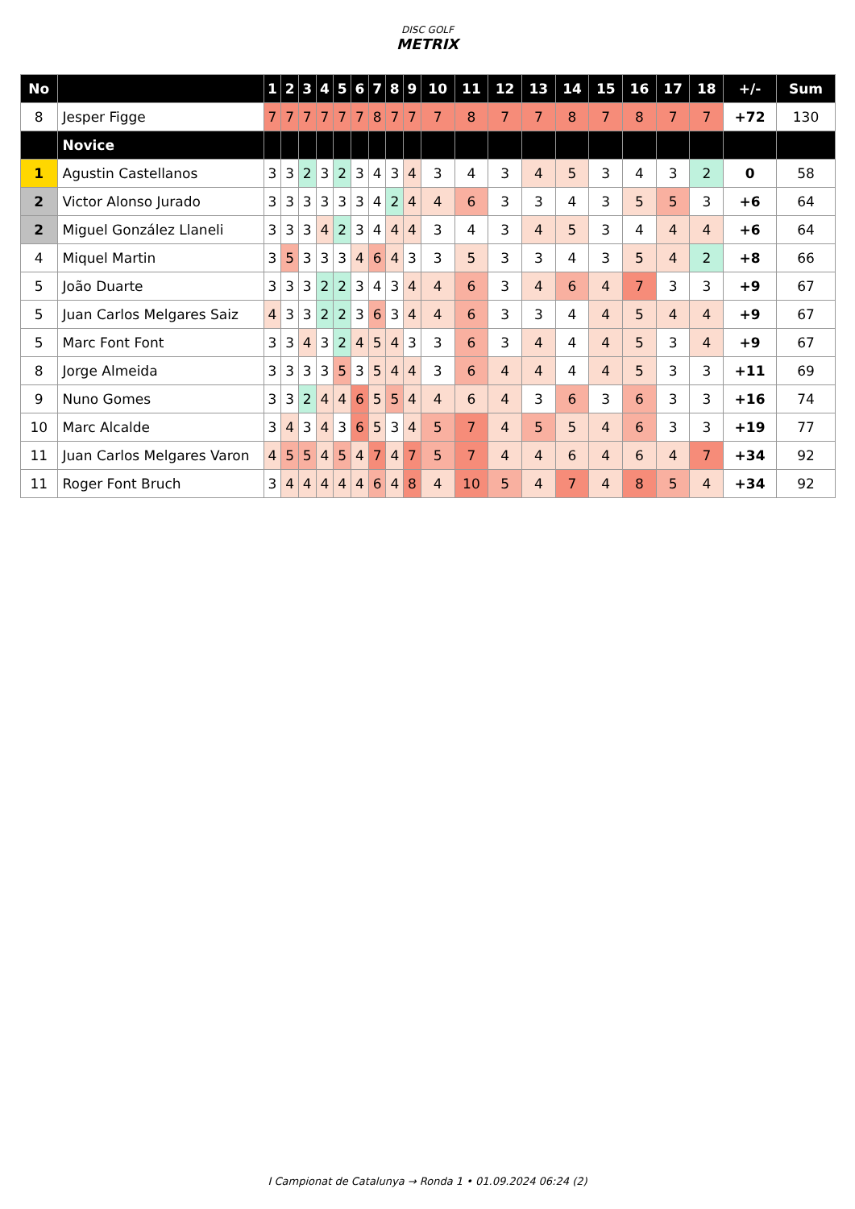DISC GOLF
METRIX
| No | | 1 | 2 | 3 | 4 | 5 | 6 | 7 | 8 | 9 | 10 | 11 | 12 | 13 | 14 | 15 | 16 | 17 | 18 | +/- | Sum |
| --- | --- | --- | --- | --- | --- | --- | --- | --- | --- | --- | --- | --- | --- | --- | --- | --- | --- | --- | --- | --- | --- |
| 8 | Jesper Figge | 7 | 7 | 7 | 7 | 7 | 7 | 8 | 7 | 7 | 7 | 8 | 7 | 7 | 8 | 7 | 8 | 7 | 7 | +72 | 130 |
| | Novice | | | | | | | | | | | | | | | | | | | | |
| 1 | Agustin Castellanos | 3 | 3 | 2 | 3 | 2 | 3 | 4 | 3 | 4 | 3 | 4 | 3 | 4 | 5 | 3 | 4 | 3 | 2 | 0 | 58 |
| 2 | Victor Alonso Jurado | 3 | 3 | 3 | 3 | 3 | 3 | 4 | 2 | 4 | 4 | 6 | 3 | 3 | 4 | 3 | 5 | 5 | 3 | +6 | 64 |
| 2 | Miguel González Llaneli | 3 | 3 | 3 | 4 | 2 | 3 | 4 | 4 | 4 | 3 | 4 | 3 | 4 | 5 | 3 | 4 | 4 | 4 | +6 | 64 |
| 4 | Miquel Martin | 3 | 5 | 3 | 3 | 3 | 4 | 6 | 4 | 3 | 3 | 5 | 3 | 3 | 4 | 3 | 5 | 4 | 2 | +8 | 66 |
| 5 | João Duarte | 3 | 3 | 3 | 2 | 2 | 3 | 4 | 3 | 4 | 4 | 6 | 3 | 4 | 6 | 4 | 7 | 3 | 3 | +9 | 67 |
| 5 | Juan Carlos Melgares Saiz | 4 | 3 | 3 | 2 | 2 | 3 | 6 | 3 | 4 | 4 | 6 | 3 | 3 | 4 | 4 | 5 | 4 | 4 | +9 | 67 |
| 5 | Marc Font Font | 3 | 3 | 4 | 3 | 2 | 4 | 5 | 4 | 3 | 3 | 6 | 3 | 4 | 4 | 4 | 5 | 3 | 4 | +9 | 67 |
| 8 | Jorge Almeida | 3 | 3 | 3 | 3 | 5 | 3 | 5 | 4 | 4 | 3 | 6 | 4 | 4 | 4 | 4 | 5 | 3 | 3 | +11 | 69 |
| 9 | Nuno Gomes | 3 | 3 | 2 | 4 | 4 | 6 | 5 | 5 | 4 | 4 | 6 | 4 | 3 | 6 | 3 | 6 | 3 | 3 | +16 | 74 |
| 10 | Marc Alcalde | 3 | 4 | 3 | 4 | 3 | 6 | 5 | 3 | 4 | 5 | 7 | 4 | 5 | 5 | 4 | 6 | 3 | 3 | +19 | 77 |
| 11 | Juan Carlos Melgares Varon | 4 | 5 | 5 | 4 | 5 | 4 | 7 | 4 | 7 | 5 | 7 | 4 | 4 | 6 | 4 | 6 | 4 | 7 | +34 | 92 |
| 11 | Roger Font Bruch | 3 | 4 | 4 | 4 | 4 | 4 | 6 | 4 | 8 | 4 | 10 | 5 | 4 | 7 | 4 | 8 | 5 | 4 | +34 | 92 |
I Campionat de Catalunya → Ronda 1 • 01.09.2024 06:24 (2)